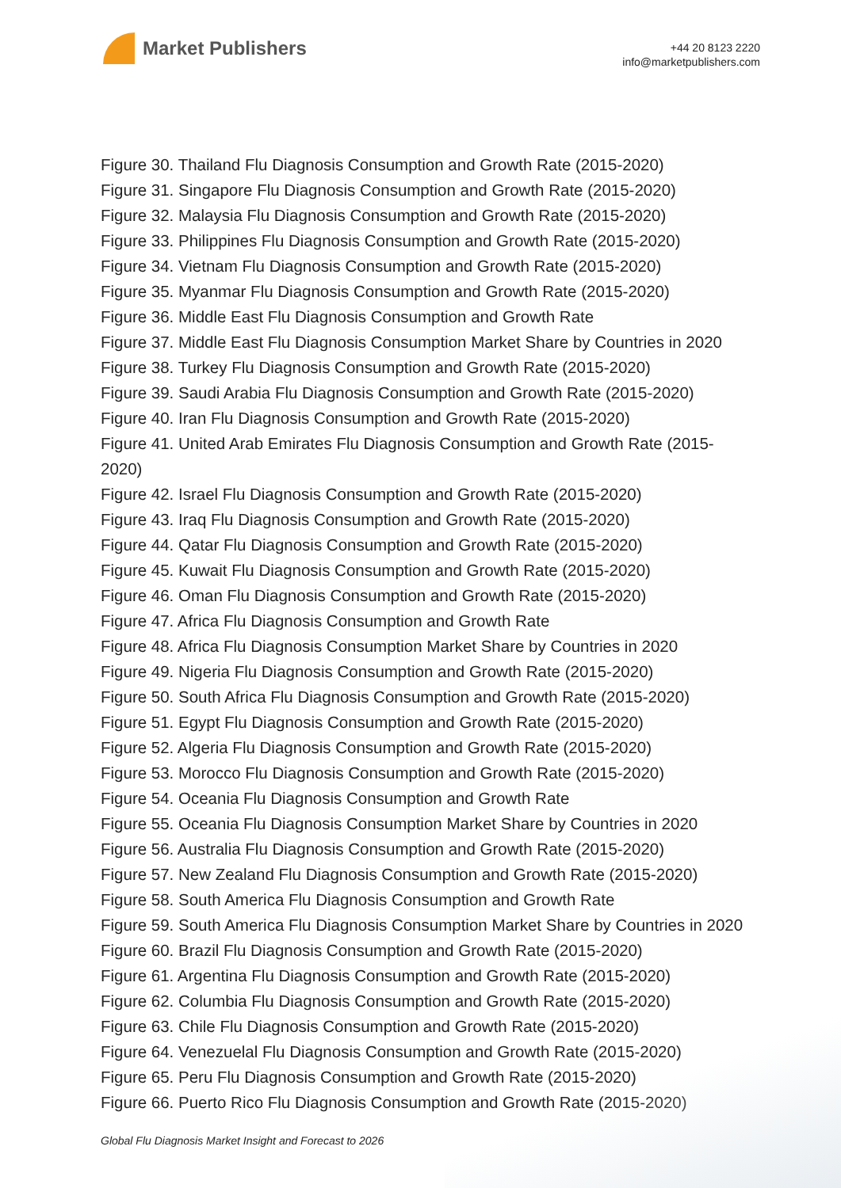Market Publishers
+44 20 8123 2220
info@marketpublishers.com
Figure 30. Thailand Flu Diagnosis Consumption and Growth Rate (2015-2020)
Figure 31. Singapore Flu Diagnosis Consumption and Growth Rate (2015-2020)
Figure 32. Malaysia Flu Diagnosis Consumption and Growth Rate (2015-2020)
Figure 33. Philippines Flu Diagnosis Consumption and Growth Rate (2015-2020)
Figure 34. Vietnam Flu Diagnosis Consumption and Growth Rate (2015-2020)
Figure 35. Myanmar Flu Diagnosis Consumption and Growth Rate (2015-2020)
Figure 36. Middle East Flu Diagnosis Consumption and Growth Rate
Figure 37. Middle East Flu Diagnosis Consumption Market Share by Countries in 2020
Figure 38. Turkey Flu Diagnosis Consumption and Growth Rate (2015-2020)
Figure 39. Saudi Arabia Flu Diagnosis Consumption and Growth Rate (2015-2020)
Figure 40. Iran Flu Diagnosis Consumption and Growth Rate (2015-2020)
Figure 41. United Arab Emirates Flu Diagnosis Consumption and Growth Rate (2015-2020)
Figure 42. Israel Flu Diagnosis Consumption and Growth Rate (2015-2020)
Figure 43. Iraq Flu Diagnosis Consumption and Growth Rate (2015-2020)
Figure 44. Qatar Flu Diagnosis Consumption and Growth Rate (2015-2020)
Figure 45. Kuwait Flu Diagnosis Consumption and Growth Rate (2015-2020)
Figure 46. Oman Flu Diagnosis Consumption and Growth Rate (2015-2020)
Figure 47. Africa Flu Diagnosis Consumption and Growth Rate
Figure 48. Africa Flu Diagnosis Consumption Market Share by Countries in 2020
Figure 49. Nigeria Flu Diagnosis Consumption and Growth Rate (2015-2020)
Figure 50. South Africa Flu Diagnosis Consumption and Growth Rate (2015-2020)
Figure 51. Egypt Flu Diagnosis Consumption and Growth Rate (2015-2020)
Figure 52. Algeria Flu Diagnosis Consumption and Growth Rate (2015-2020)
Figure 53. Morocco Flu Diagnosis Consumption and Growth Rate (2015-2020)
Figure 54. Oceania Flu Diagnosis Consumption and Growth Rate
Figure 55. Oceania Flu Diagnosis Consumption Market Share by Countries in 2020
Figure 56. Australia Flu Diagnosis Consumption and Growth Rate (2015-2020)
Figure 57. New Zealand Flu Diagnosis Consumption and Growth Rate (2015-2020)
Figure 58. South America Flu Diagnosis Consumption and Growth Rate
Figure 59. South America Flu Diagnosis Consumption Market Share by Countries in 2020
Figure 60. Brazil Flu Diagnosis Consumption and Growth Rate (2015-2020)
Figure 61. Argentina Flu Diagnosis Consumption and Growth Rate (2015-2020)
Figure 62. Columbia Flu Diagnosis Consumption and Growth Rate (2015-2020)
Figure 63. Chile Flu Diagnosis Consumption and Growth Rate (2015-2020)
Figure 64. Venezuelal Flu Diagnosis Consumption and Growth Rate (2015-2020)
Figure 65. Peru Flu Diagnosis Consumption and Growth Rate (2015-2020)
Figure 66. Puerto Rico Flu Diagnosis Consumption and Growth Rate (2015-2020)
Global Flu Diagnosis Market Insight and Forecast to 2026